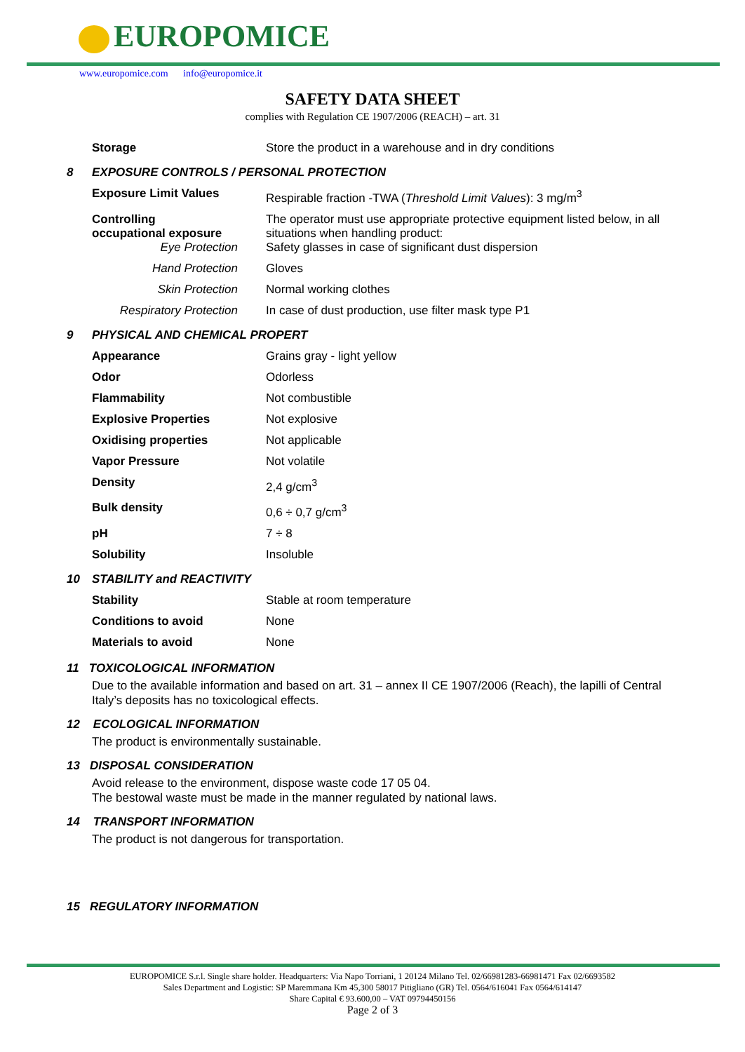EUROPOMICE
www.europomice.com info@europomice.it
SAFETY DATA SHEET
complies with Regulation CE 1907/2006 (REACH) – art. 31
| | Storage | Store the product in a warehouse and in dry conditions |
| 8 | EXPOSURE CONTROLS / PERSONAL PROTECTION | |
| | Exposure Limit Values | Respirable fraction -TWA ( Threshold Limit Values ): 3 mg/m<sup>3</sup> |
| | Controlling occupational exposure Eye Protection | The operator must use appropriate protective equipment listed below, in all situations when handling product: Safety glasses in case of significant dust dispersion |
| | Hand Protection | Gloves |
| | Skin Protection | Normal working clothes |
| | Respiratory Protection | In case of dust production, use filter mask type P1 |
| 9 | PHYSICAL AND CHEMICAL PROPERT | |
| | Appearance | Grains gray - light yellow |
| | Odor | Odorless |
| | Flammability | Not combustible |
| | Explosive Properties | Not explosive |
| | Oxidising properties | Not applicable |
| | Vapor Pressure | Not volatile |
| | Density | 2,4 g/cm<sup>3</sup> |
| | Bulk density | 0,6 ÷ 0,7 g/cm<sup>3</sup> |
| | pH | 7 ÷ 8 |
| | Solubility | Insoluble |
| 10 | STABILITY and REACTIVITY | |
| | Stability | Stable at room temperature |
| | Conditions to avoid | None |
| | Materials to avoid | None |
11 TOXICOLOGICAL INFORMATION
Due to the available information and based on art. 31 – annex II CE 1907/2006 (Reach), the lapilli of Central Italy’s deposits has no toxicological effects.
12 ECOLOGICAL INFORMATION
The product is environmentally sustainable.
13 DISPOSAL CONSIDERATION
Avoid release to the environment, dispose waste code 17 05 04.
The bestowal waste must be made in the manner regulated by national laws.
14 TRANSPORT INFORMATION
The product is not dangerous for transportation.
15 REGULATORY INFORMATION
EUROPOMICE S.r.l. Single share holder. Headquarters: Via Napo Torriani, 1 20124 Milano Tel. 02/66981283-66981471 Fax 02/6693582
Sales Department and Logistic: SP Maremmana Km 45,300 58017 Pitigliano (GR) Tel. 0564/616041 Fax 0564/614147
Share Capital € 93.600,00 – VAT 09794450156
Page 2 of 3